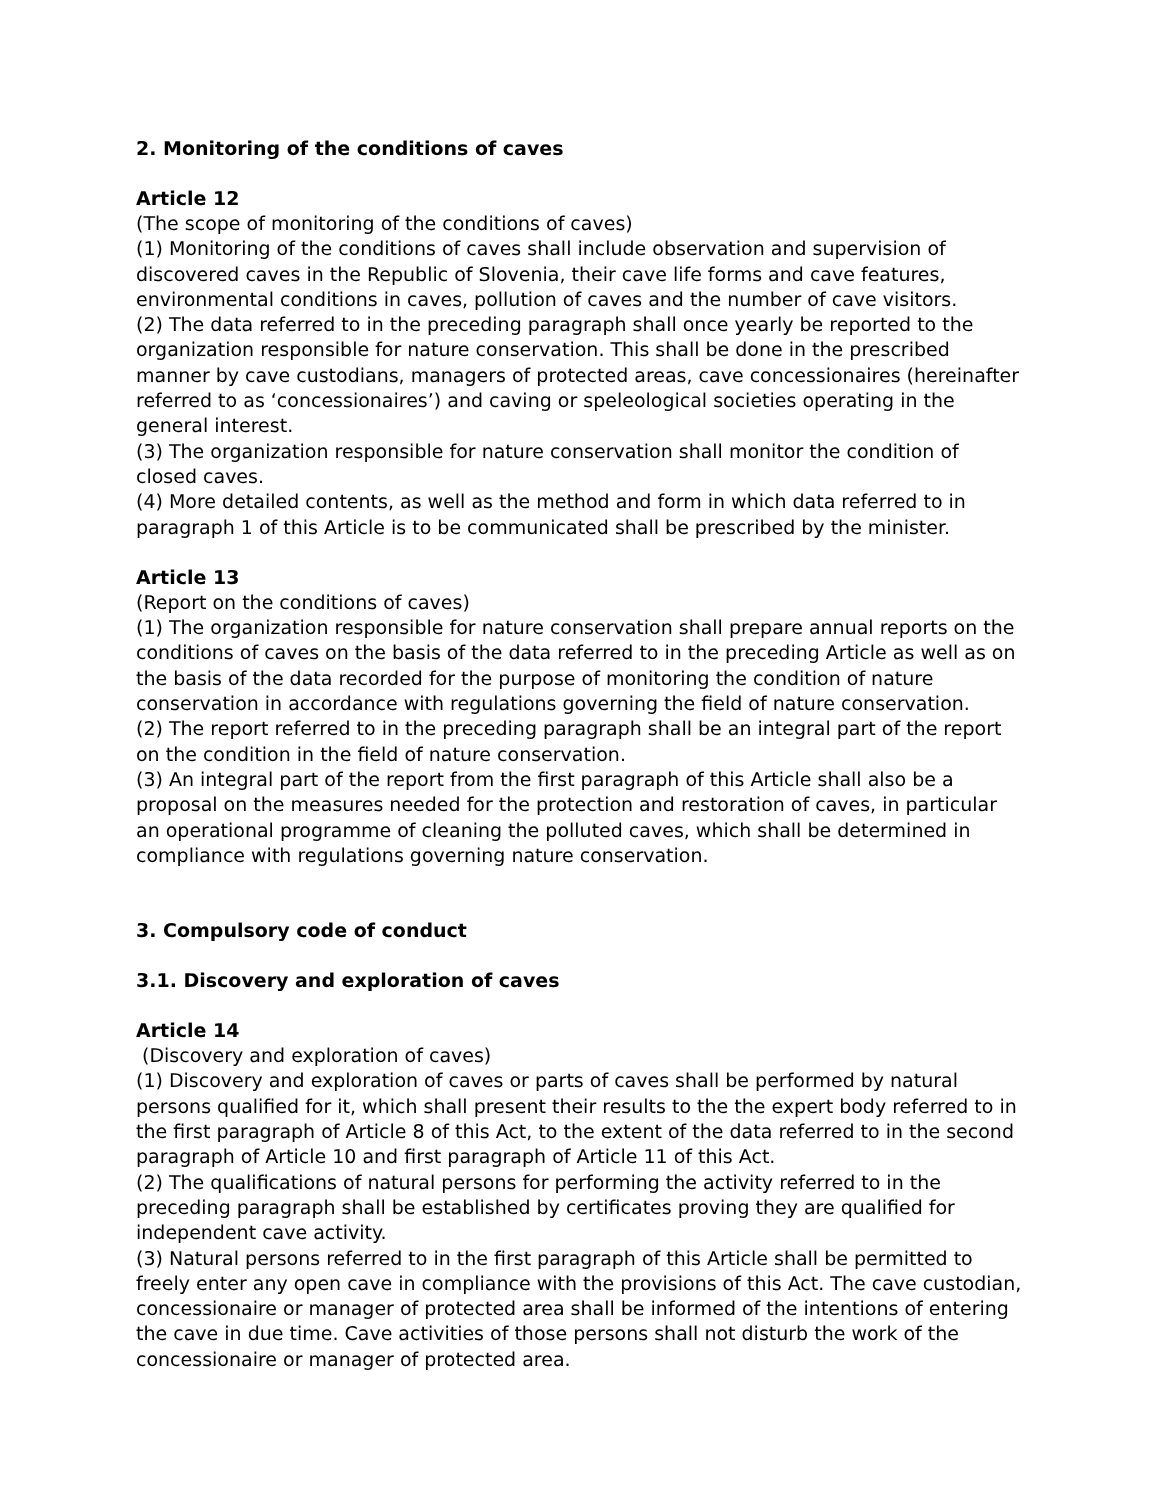2. Monitoring of the conditions of caves
Article 12
(The scope of monitoring of the conditions of caves)
(1) Monitoring of the conditions of caves shall include observation and supervision of discovered caves in the Republic of Slovenia, their cave life forms and cave features, environmental conditions in caves, pollution of caves and the number of cave visitors.
(2) The data referred to in the preceding paragraph shall once yearly be reported to the organization responsible for nature conservation. This shall be done in the prescribed manner by cave custodians, managers of protected areas, cave concessionaires (hereinafter referred to as ‘concessionaires’) and caving or speleological societies operating in the general interest.
(3) The organization responsible for nature conservation shall monitor the condition of closed caves.
(4) More detailed contents, as well as the method and form in which data referred to in paragraph 1 of this Article is to be communicated shall be prescribed by the minister.
Article 13
(Report on the conditions of caves)
(1) The organization responsible for nature conservation shall prepare annual reports on the conditions of caves on the basis of the data referred to in the preceding Article as well as on the basis of the data recorded for the purpose of monitoring the condition of nature conservation in accordance with regulations governing the field of nature conservation.
(2) The report referred to in the preceding paragraph shall be an integral part of the report on the condition in the field of nature conservation.
(3) An integral part of the report from the first paragraph of this Article shall also be a proposal on the measures needed for the protection and restoration of caves, in particular an operational programme of cleaning the polluted caves, which shall be determined in compliance with regulations governing nature conservation.
3. Compulsory code of conduct
3.1. Discovery and exploration of caves
Article 14
(Discovery and exploration of caves)
(1) Discovery and exploration of caves or parts of caves shall be performed by natural persons qualified for it, which shall present their results to the the expert body referred to in the first paragraph of Article 8 of this Act, to the extent of the data referred to in the second paragraph of Article 10 and first paragraph of Article 11 of this Act.
(2) The qualifications of natural persons for performing the activity referred to in the preceding paragraph shall be established by certificates proving they are qualified for independent cave activity.
(3) Natural persons referred to in the first paragraph of this Article shall be permitted to freely enter any open cave in compliance with the provisions of this Act. The cave custodian, concessionaire or manager of protected area shall be informed of the intentions of entering the cave in due time. Cave activities of those persons shall not disturb the work of the concessionaire or manager of protected area.